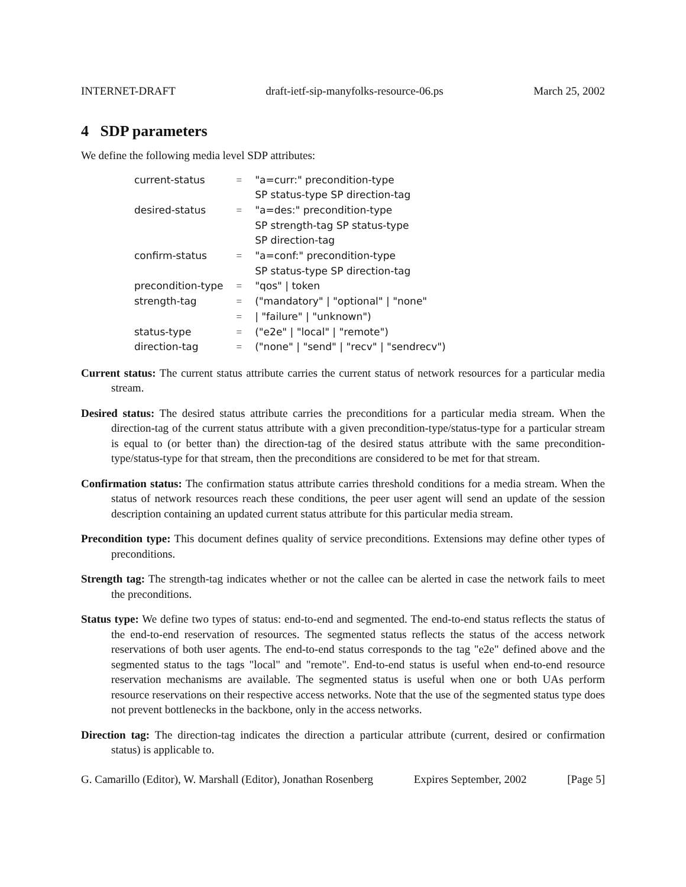INTERNET-DRAFT draft-ietf-sip-manyfolks-resource-06.ps March 25, 2002
4 SDP parameters
We define the following media level SDP attributes:
| current-status | = | "a=curr:" precondition-type |
| | | SP status-type SP direction-tag |
| desired-status | = | "a=des:" precondition-type |
| | | SP strength-tag SP status-type |
| | | SP direction-tag |
| confirm-status | = | "a=conf:" precondition-type |
| | | SP status-type SP direction-tag |
| precondition-type | = | "qos" / token |
| strength-tag | = | ("mandatory" / "optional" / "none" |
| | = | / "failure" / "unknown") |
| status-type | = | ("e2e" / "local" / "remote") |
| direction-tag | = | ("none" / "send" / "recv" / "sendrecv") |
Current status: The current status attribute carries the current status of network resources for a particular media stream.
Desired status: The desired status attribute carries the preconditions for a particular media stream. When the direction-tag of the current status attribute with a given precondition-type/status-type for a particular stream is equal to (or better than) the direction-tag of the desired status attribute with the same precondition-type/status-type for that stream, then the preconditions are considered to be met for that stream.
Confirmation status: The confirmation status attribute carries threshold conditions for a media stream. When the status of network resources reach these conditions, the peer user agent will send an update of the session description containing an updated current status attribute for this particular media stream.
Precondition type: This document defines quality of service preconditions. Extensions may define other types of preconditions.
Strength tag: The strength-tag indicates whether or not the callee can be alerted in case the network fails to meet the preconditions.
Status type: We define two types of status: end-to-end and segmented. The end-to-end status reflects the status of the end-to-end reservation of resources. The segmented status reflects the status of the access network reservations of both user agents. The end-to-end status corresponds to the tag "e2e" defined above and the segmented status to the tags "local" and "remote". End-to-end status is useful when end-to-end resource reservation mechanisms are available. The segmented status is useful when one or both UAs perform resource reservations on their respective access networks. Note that the use of the segmented status type does not prevent bottlenecks in the backbone, only in the access networks.
Direction tag: The direction-tag indicates the direction a particular attribute (current, desired or confirmation status) is applicable to.
G. Camarillo (Editor), W. Marshall (Editor), Jonathan Rosenberg Expires September, 2002 [Page 5]